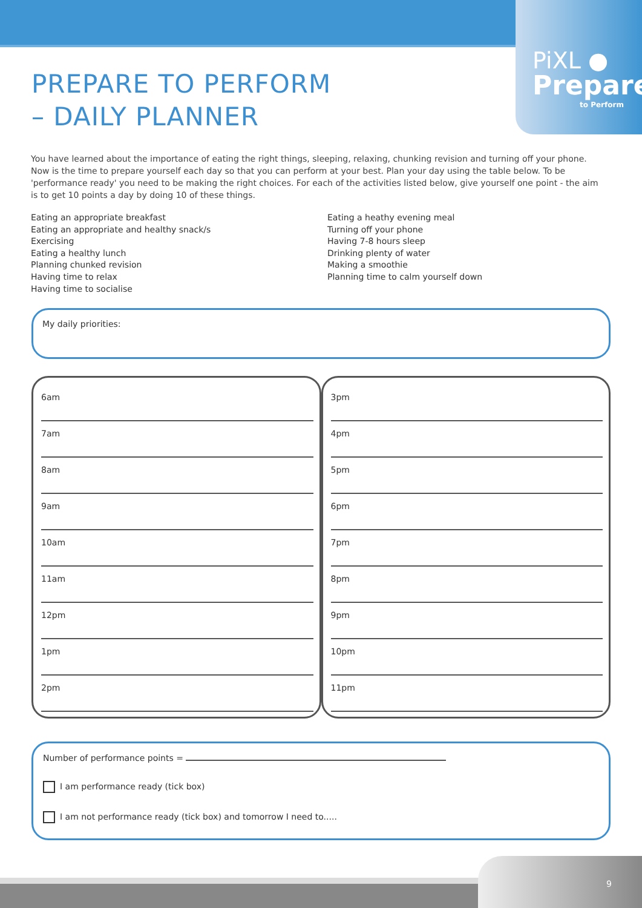PiXL ●
Prepare
to Perform
PREPARE TO PERFORM
– DAILY PLANNER
You have learned about the importance of eating the right things, sleeping, relaxing, chunking revision and turning off your phone. Now is the time to prepare yourself each day so that you can perform at your best. Plan your day using the table below. To be 'performance ready' you need to be making the right choices. For each of the activities listed below, give yourself one point - the aim is to get 10 points a day by doing 10 of these things.
Eating an appropriate breakfast
Eating an appropriate and healthy snack/s
Exercising
Eating a healthy lunch
Planning chunked revision
Having time to relax
Having time to socialise
Eating a heathy evening meal
Turning off your phone
Having 7-8 hours sleep
Drinking plenty of water
Making a smoothie
Planning time to calm yourself down
My daily priorities:
6am
7am
8am
9am
10am
11am
12pm
1pm
2pm
3pm
4pm
5pm
6pm
7pm
8pm
9pm
10pm
11pm
Number of performance points =
I am performance ready (tick box)
I am not performance ready (tick box) and tomorrow I need to.....
9